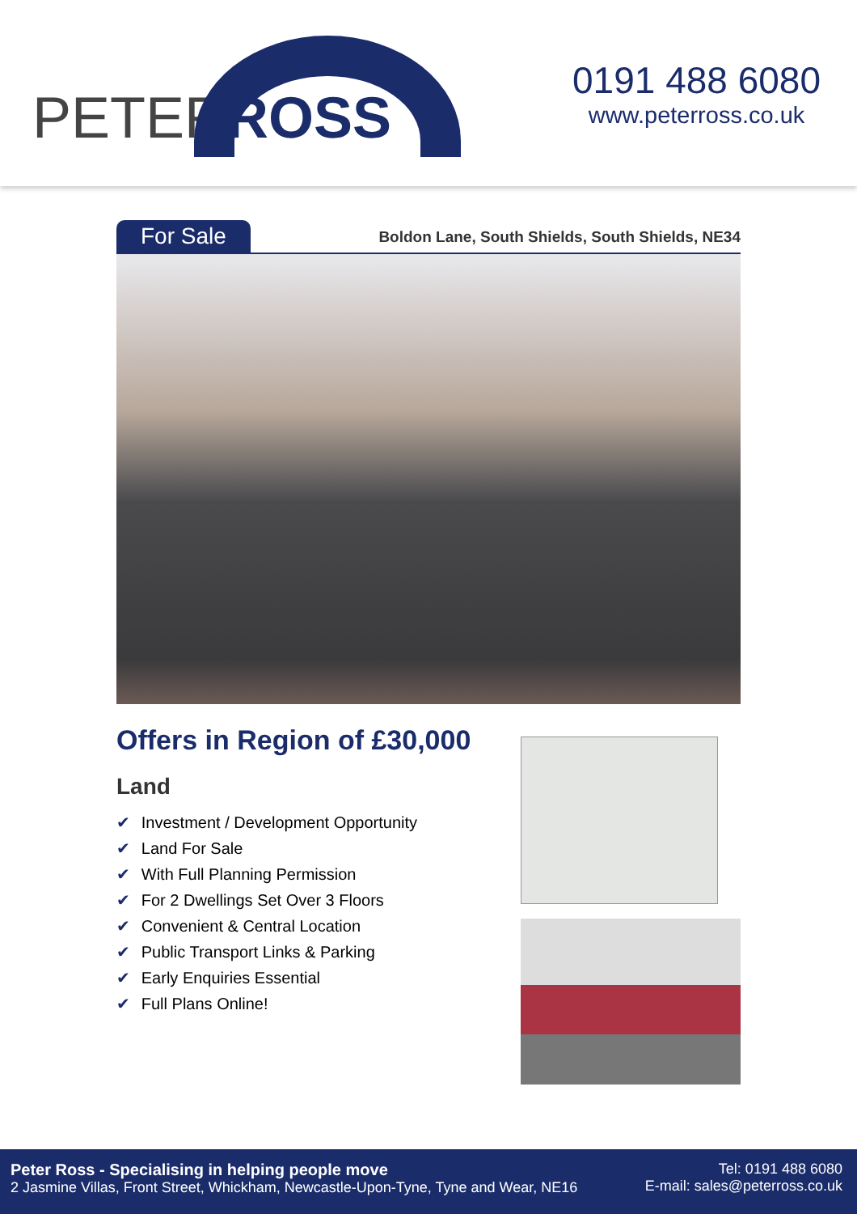PETERROSS
0191 488 6080
www.peterross.co.uk
For Sale
Boldon Lane, South Shields, South Shields, NE34
Offers in Region of £30,000
Land
✔ Investment / Development Opportunity
✔ Land For Sale
✔ With Full Planning Permission
✔ For 2 Dwellings Set Over 3 Floors
✔ Convenient & Central Location
✔ Public Transport Links & Parking
✔ Early Enquiries Essential
✔ Full Plans Online!
Peter Ross - Specialising in helping people move
2 Jasmine Villas, Front Street, Whickham, Newcastle-Upon-Tyne, Tyne and Wear, NE16
Tel: 0191 488 6080
E-mail: sales@peterross.co.uk